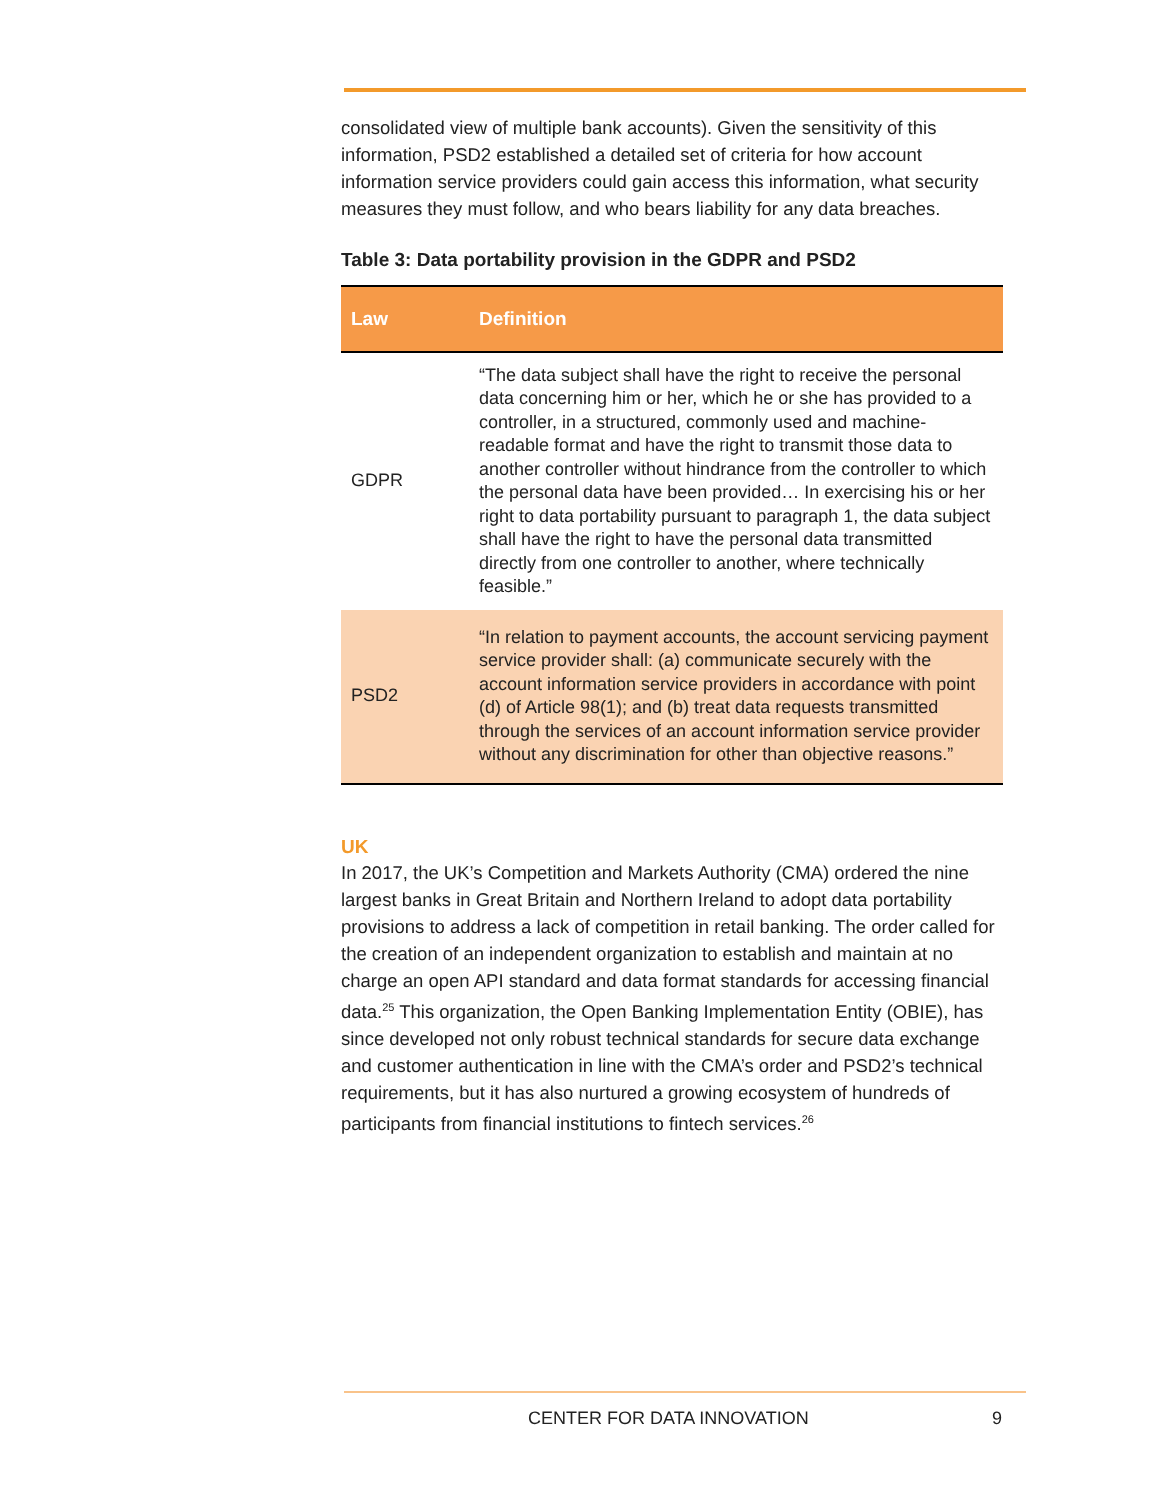consolidated view of multiple bank accounts). Given the sensitivity of this information, PSD2 established a detailed set of criteria for how account information service providers could gain access this information, what security measures they must follow, and who bears liability for any data breaches.
Table 3: Data portability provision in the GDPR and PSD2
| Law | Definition |
| --- | --- |
| GDPR | “The data subject shall have the right to receive the personal data concerning him or her, which he or she has provided to a controller, in a structured, commonly used and machine-readable format and have the right to transmit those data to another controller without hindrance from the controller to which the personal data have been provided… In exercising his or her right to data portability pursuant to paragraph 1, the data subject shall have the right to have the personal data transmitted directly from one controller to another, where technically feasible.” |
| PSD2 | “In relation to payment accounts, the account servicing payment service provider shall: (a) communicate securely with the account information service providers in accordance with point (d) of Article 98(1); and (b) treat data requests transmitted through the services of an account information service provider without any discrimination for other than objective reasons.” |
UK
In 2017, the UK’s Competition and Markets Authority (CMA) ordered the nine largest banks in Great Britain and Northern Ireland to adopt data portability provisions to address a lack of competition in retail banking. The order called for the creation of an independent organization to establish and maintain at no charge an open API standard and data format standards for accessing financial data.<sup>25</sup> This organization, the Open Banking Implementation Entity (OBIE), has since developed not only robust technical standards for secure data exchange and customer authentication in line with the CMA’s order and PSD2’s technical requirements, but it has also nurtured a growing ecosystem of hundreds of participants from financial institutions to fintech services.<sup>26</sup>
CENTER FOR DATA INNOVATION 9